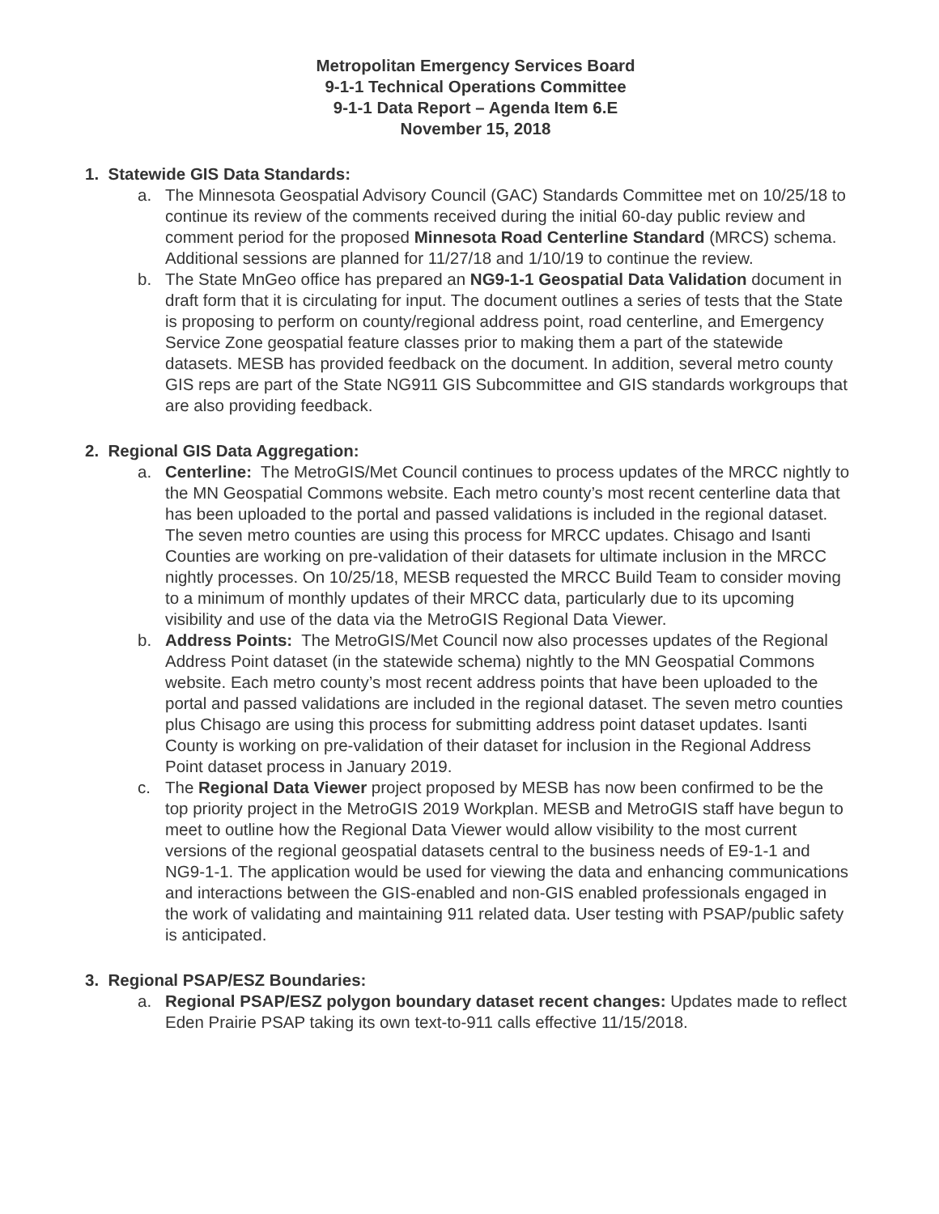Metropolitan Emergency Services Board
9-1-1 Technical Operations Committee
9-1-1 Data Report – Agenda Item 6.E
November 15, 2018
1. Statewide GIS Data Standards:
a. The Minnesota Geospatial Advisory Council (GAC) Standards Committee met on 10/25/18 to continue its review of the comments received during the initial 60-day public review and comment period for the proposed Minnesota Road Centerline Standard (MRCS) schema. Additional sessions are planned for 11/27/18 and 1/10/19 to continue the review.
b. The State MnGeo office has prepared an NG9-1-1 Geospatial Data Validation document in draft form that it is circulating for input. The document outlines a series of tests that the State is proposing to perform on county/regional address point, road centerline, and Emergency Service Zone geospatial feature classes prior to making them a part of the statewide datasets. MESB has provided feedback on the document. In addition, several metro county GIS reps are part of the State NG911 GIS Subcommittee and GIS standards workgroups that are also providing feedback.
2. Regional GIS Data Aggregation:
a. Centerline: The MetroGIS/Met Council continues to process updates of the MRCC nightly to the MN Geospatial Commons website. Each metro county’s most recent centerline data that has been uploaded to the portal and passed validations is included in the regional dataset. The seven metro counties are using this process for MRCC updates. Chisago and Isanti Counties are working on pre-validation of their datasets for ultimate inclusion in the MRCC nightly processes. On 10/25/18, MESB requested the MRCC Build Team to consider moving to a minimum of monthly updates of their MRCC data, particularly due to its upcoming visibility and use of the data via the MetroGIS Regional Data Viewer.
b. Address Points: The MetroGIS/Met Council now also processes updates of the Regional Address Point dataset (in the statewide schema) nightly to the MN Geospatial Commons website. Each metro county’s most recent address points that have been uploaded to the portal and passed validations are included in the regional dataset. The seven metro counties plus Chisago are using this process for submitting address point dataset updates. Isanti County is working on pre-validation of their dataset for inclusion in the Regional Address Point dataset process in January 2019.
c. The Regional Data Viewer project proposed by MESB has now been confirmed to be the top priority project in the MetroGIS 2019 Workplan. MESB and MetroGIS staff have begun to meet to outline how the Regional Data Viewer would allow visibility to the most current versions of the regional geospatial datasets central to the business needs of E9-1-1 and NG9-1-1. The application would be used for viewing the data and enhancing communications and interactions between the GIS-enabled and non-GIS enabled professionals engaged in the work of validating and maintaining 911 related data. User testing with PSAP/public safety is anticipated.
3. Regional PSAP/ESZ Boundaries:
a. Regional PSAP/ESZ polygon boundary dataset recent changes: Updates made to reflect Eden Prairie PSAP taking its own text-to-911 calls effective 11/15/2018.